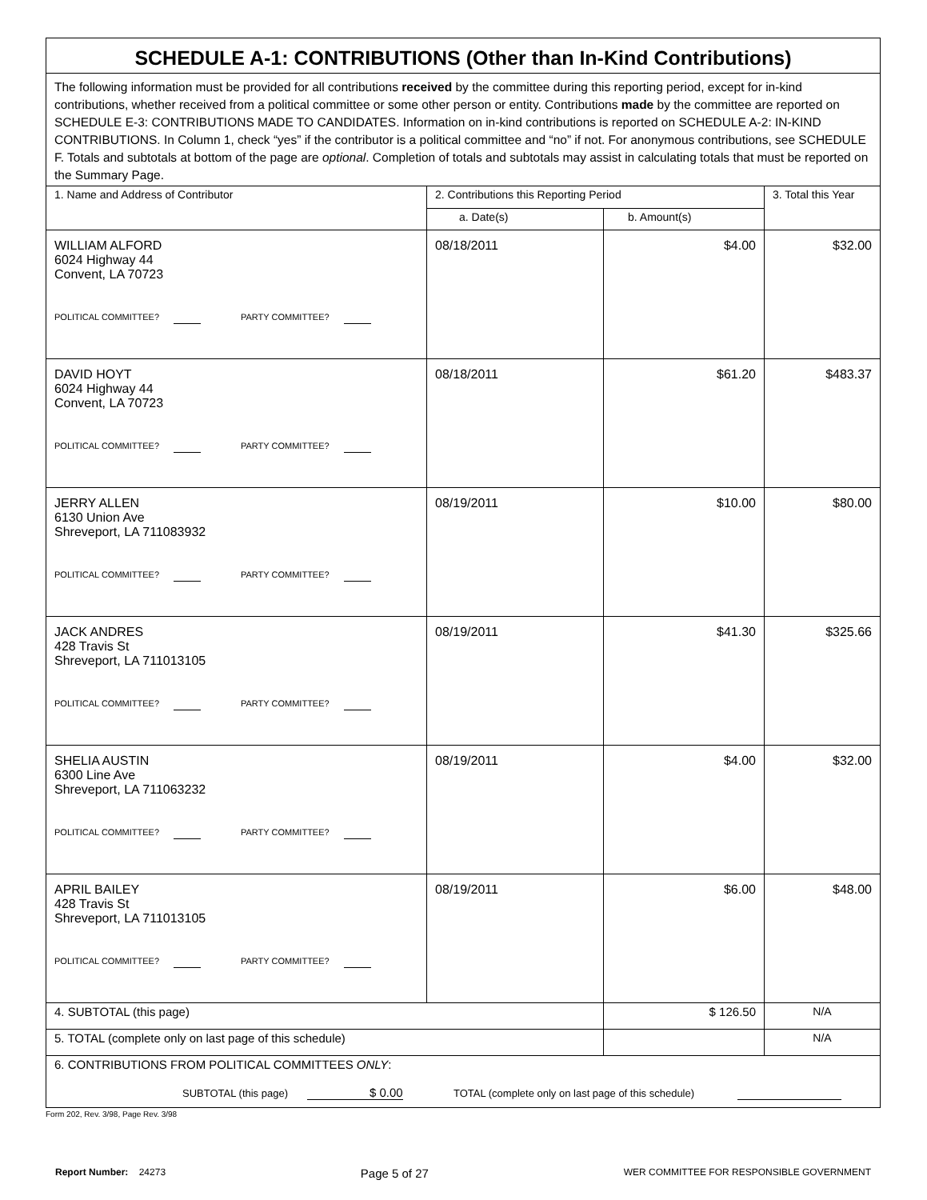| SCHEDULE A-1: CONTRIBUTIONS (Other than In-Kind Contributions) | | | |
| The following information must be provided for all contributions received by the committee during this reporting period, except for in-kind contributions, whether received from a political committee or some other person or entity. Contributions made by the committee are reported on SCHEDULE E-3: CONTRIBUTIONS MADE TO CANDIDATES. Information on in-kind contributions is reported on SCHEDULE A-2: IN-KIND CONTRIBUTIONS. In Column 1, check “yes” if the contributor is a political committee and “no” if not. For anonymous contributions, see SCHEDULE F. Totals and subtotals at bottom of the page are optional . Completion of totals and subtotals may assist in calculating totals that must be reported on the Summary Page. | | | |
| 1. Name and Address of Contributor | 2. Contributions this Reporting Period | | 3. Total this Year |
| | a. Date(s) | b. Amount(s) | |
| WILLIAM ALFORD 6024 Highway 44 Convent, LA 70723 POLITICAL COMMITTEE? PARTY COMMITTEE? | 08/18/2011 | $4.00 | $32.00 |
| DAVID HOYT 6024 Highway 44 Convent, LA 70723 POLITICAL COMMITTEE? PARTY COMMITTEE? | 08/18/2011 | $61.20 | $483.37 |
| JERRY ALLEN 6130 Union Ave Shreveport, LA 711083932 POLITICAL COMMITTEE? PARTY COMMITTEE? | 08/19/2011 | $10.00 | $80.00 |
| JACK ANDRES 428 Travis St Shreveport, LA 711013105 POLITICAL COMMITTEE? PARTY COMMITTEE? | 08/19/2011 | $41.30 | $325.66 |
| SHELIA AUSTIN 6300 Line Ave Shreveport, LA 711063232 POLITICAL COMMITTEE? PARTY COMMITTEE? | 08/19/2011 | $4.00 | $32.00 |
| APRIL BAILEY 428 Travis St Shreveport, LA 711013105 POLITICAL COMMITTEE? PARTY COMMITTEE? | 08/19/2011 | $6.00 | $48.00 |
| 4. SUBTOTAL (this page) | | $ 126.50 | N/A |
| 5. TOTAL (complete only on last page of this schedule) | | | N/A |
| 6. CONTRIBUTIONS FROM POLITICAL COMMITTEES ONLY : SUBTOTAL (this page) $ 0.00 TOTAL (complete only on last page of this schedule) | | | |
Form 202, Rev. 3/98, Page Rev. 3/98
Report Number: 24273 Page 5 of 27 WER COMMITTEE FOR RESPONSIBLE GOVERNMENT